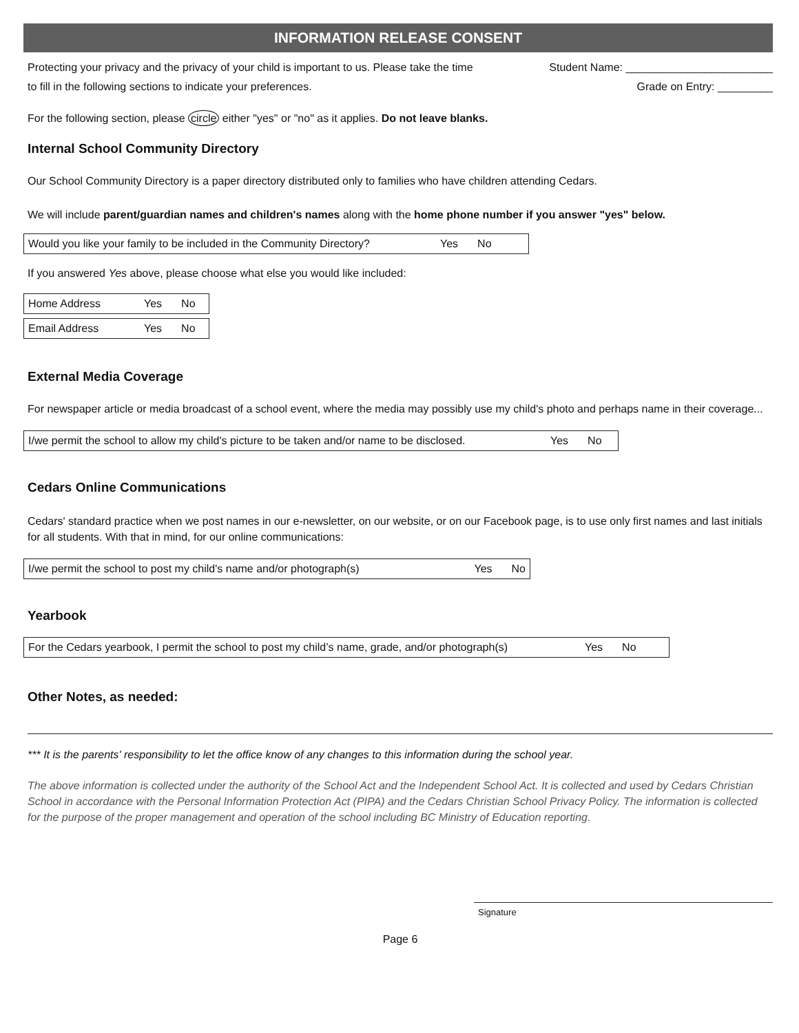INFORMATION RELEASE CONSENT
Protecting your privacy and the privacy of your child is important to us. Please take the time
to fill in the following sections to indicate your preferences.
Student Name: ________________________
Grade on Entry: _________
For the following section, please circle either "yes" or "no" as it applies. Do not leave blanks.
Internal School Community Directory
Our School Community Directory is a paper directory distributed only to families who have children attending Cedars.
We will include parent/guardian names and children's names along with the home phone number if you answer "yes" below.
Would you like your family to be included in the Community Directory? Yes No
If you answered Yes above, please choose what else you would like included:
Home Address Yes No
Email Address Yes No
External Media Coverage
For newspaper article or media broadcast of a school event, where the media may possibly use my child's photo and perhaps name in their coverage...
I/we permit the school to allow my child's picture to be taken and/or name to be disclosed. Yes No
Cedars Online Communications
Cedars' standard practice when we post names in our e-newsletter, on our website, or on our Facebook page, is to use only first names and last initials for all students. With that in mind, for our online communications:
I/we permit the school to post my child's name and/or photograph(s) Yes No
Yearbook
For the Cedars yearbook, I permit the school to post my child’s name, grade, and/or photograph(s) Yes No
Other Notes, as needed:
*** It is the parents' responsibility to let the office know of any changes to this information during the school year.
The above information is collected under the authority of the School Act and the Independent School Act. It is collected and used by Cedars Christian School in accordance with the Personal Information Protection Act (PIPA) and the Cedars Christian School Privacy Policy. The information is collected for the purpose of the proper management and operation of the school including BC Ministry of Education reporting.
Signature
Page 6